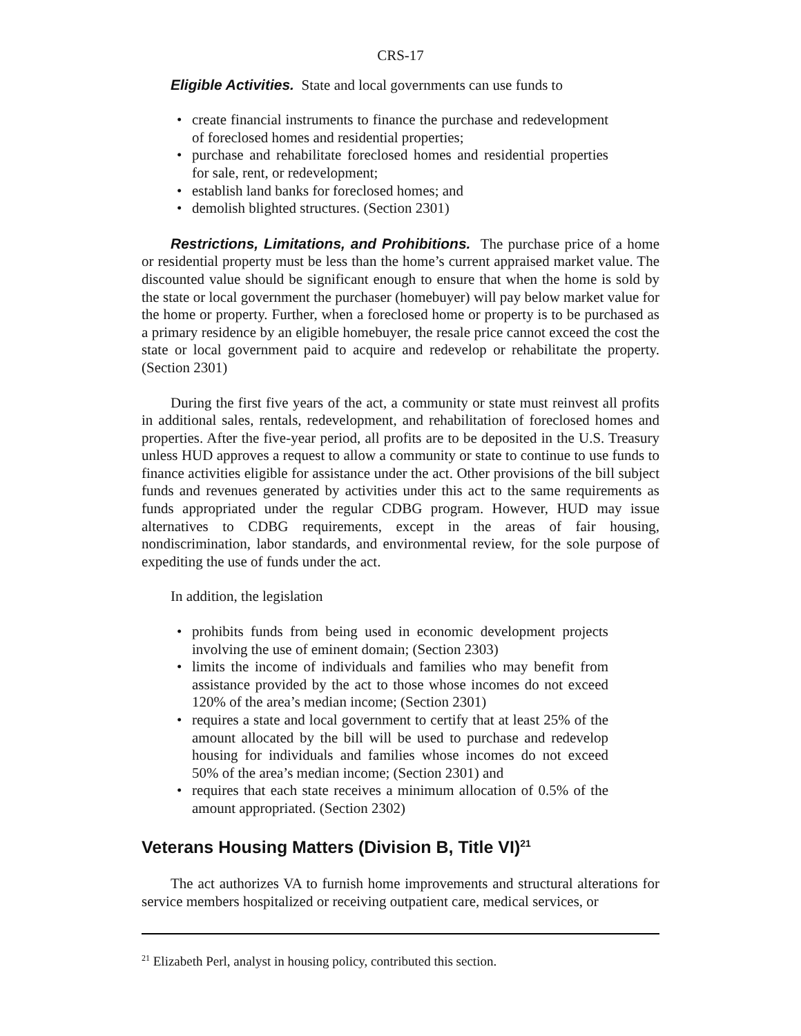CRS-17
Eligible Activities. State and local governments can use funds to
• create financial instruments to finance the purchase and redevelopment of foreclosed homes and residential properties;
• purchase and rehabilitate foreclosed homes and residential properties for sale, rent, or redevelopment;
• establish land banks for foreclosed homes; and
• demolish blighted structures. (Section 2301)
Restrictions, Limitations, and Prohibitions. The purchase price of a home or residential property must be less than the home’s current appraised market value. The discounted value should be significant enough to ensure that when the home is sold by the state or local government the purchaser (homebuyer) will pay below market value for the home or property. Further, when a foreclosed home or property is to be purchased as a primary residence by an eligible homebuyer, the resale price cannot exceed the cost the state or local government paid to acquire and redevelop or rehabilitate the property. (Section 2301)
During the first five years of the act, a community or state must reinvest all profits in additional sales, rentals, redevelopment, and rehabilitation of foreclosed homes and properties. After the five-year period, all profits are to be deposited in the U.S. Treasury unless HUD approves a request to allow a community or state to continue to use funds to finance activities eligible for assistance under the act. Other provisions of the bill subject funds and revenues generated by activities under this act to the same requirements as funds appropriated under the regular CDBG program. However, HUD may issue alternatives to CDBG requirements, except in the areas of fair housing, nondiscrimination, labor standards, and environmental review, for the sole purpose of expediting the use of funds under the act.
In addition, the legislation
• prohibits funds from being used in economic development projects involving the use of eminent domain; (Section 2303)
• limits the income of individuals and families who may benefit from assistance provided by the act to those whose incomes do not exceed 120% of the area’s median income; (Section 2301)
• requires a state and local government to certify that at least 25% of the amount allocated by the bill will be used to purchase and redevelop housing for individuals and families whose incomes do not exceed 50% of the area’s median income; (Section 2301) and
• requires that each state receives a minimum allocation of 0.5% of the amount appropriated. (Section 2302)
Veterans Housing Matters (Division B, Title VI)<sup>21</sup>
The act authorizes VA to furnish home improvements and structural alterations for service members hospitalized or receiving outpatient care, medical services, or
<sup>21</sup> Elizabeth Perl, analyst in housing policy, contributed this section.